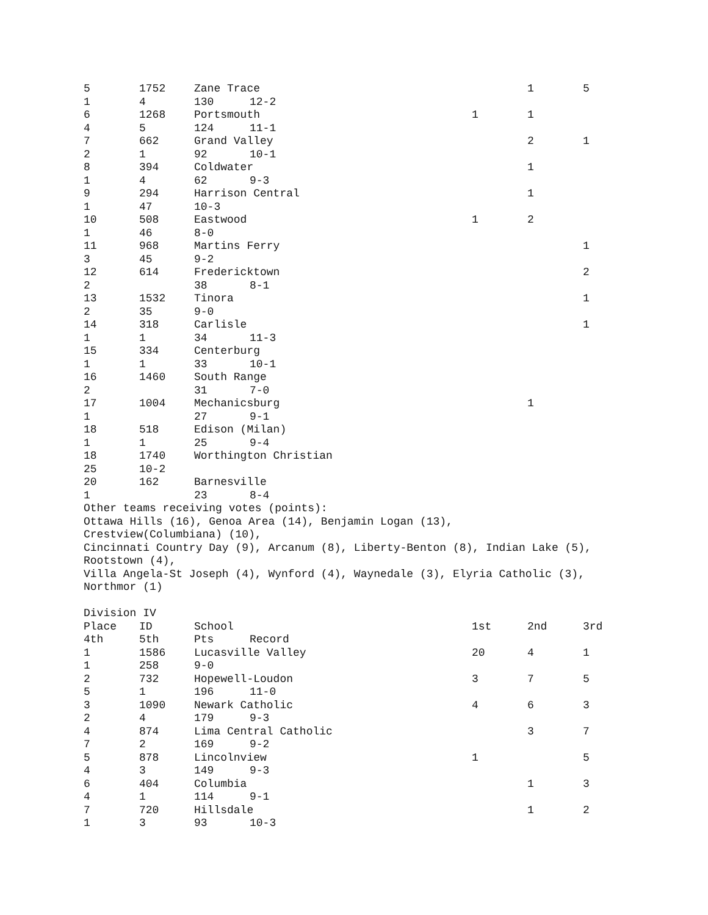| 5 | 1752 | Zane Trace | | | 1 | 5 |
| 1 | 4 | 130 | 12-2 | | | |
| 6 | 1268 | Portsmouth | | 1 | 1 | |
| 4 | 5 | 124 | 11-1 | | | |
| 7 | 662 | Grand Valley | | | 2 | 1 |
| 2 | 1 | 92 | 10-1 | | | |
| 8 | 394 | Coldwater | | | 1 | |
| 1 | 4 | 62 | 9-3 | | | |
| 9 | 294 | Harrison Central | | | 1 | |
| 1 | 47 | 10-3 | | | | |
| 10 | 508 | Eastwood | | 1 | 2 | |
| 1 | 46 | 8-0 | | | | |
| 11 | 968 | Martins Ferry | | | | 1 |
| 3 | 45 | 9-2 | | | | |
| 12 | 614 | Fredericktown | | | | 2 |
| 2 | | 38 | 8-1 | | | |
| 13 | 1532 | Tinora | | | | 1 |
| 2 | 35 | 9-0 | | | | |
| 14 | 318 | Carlisle | | | | 1 |
| 1 | 1 | 34 | 11-3 | | | |
| 15 | 334 | Centerburg | | | | |
| 1 | 1 | 33 | 10-1 | | | |
| 16 | 1460 | South Range | | | | |
| 2 | | 31 | 7-0 | | | |
| 17 | 1004 | Mechanicsburg | | | 1 | |
| 1 | | 27 | 9-1 | | | |
| 18 | 518 | Edison (Milan) | | | | |
| 1 | 1 | 25 | 9-4 | | | |
| 18 | 1740 | Worthington Christian | | | | |
| 25 | 10-2 | | | | | |
| 20 | 162 | Barnesville | | | | |
| 1 | | 23 | 8-4 | | | |
Other teams receiving votes (points):
Ottawa Hills (16), Genoa Area (14), Benjamin Logan (13),
Crestview(Columbiana) (10),
Cincinnati Country Day (9), Arcanum (8), Liberty-Benton (8), Indian Lake (5),
Rootstown (4),
Villa Angela-St Joseph (4), Wynford (4), Waynedale (3), Elyria Catholic (3),
Northmor (1)
Division IV
| Place | ID | School | | 1st | 2nd | 3rd |
| --- | --- | --- | --- | --- | --- | --- |
| 4th | 5th | Pts | Record | | | |
| 1 | 1586 | Lucasville Valley | | 20 | 4 | 1 |
| 1 | 258 | 9-0 | | | | |
| 2 | 732 | Hopewell-Loudon | | 3 | 7 | 5 |
| 5 | 1 | 196 | 11-0 | | | |
| 3 | 1090 | Newark Catholic | | 4 | 6 | 3 |
| 2 | 4 | 179 | 9-3 | | | |
| 4 | 874 | Lima Central Catholic | | | 3 | 7 |
| 7 | 2 | 169 | 9-2 | | | |
| 5 | 878 | Lincolnview | | 1 | | 5 |
| 4 | 3 | 149 | 9-3 | | | |
| 6 | 404 | Columbia | | | 1 | 3 |
| 4 | 1 | 114 | 9-1 | | | |
| 7 | 720 | Hillsdale | | | 1 | 2 |
| 1 | 3 | 93 | 10-3 | | | |